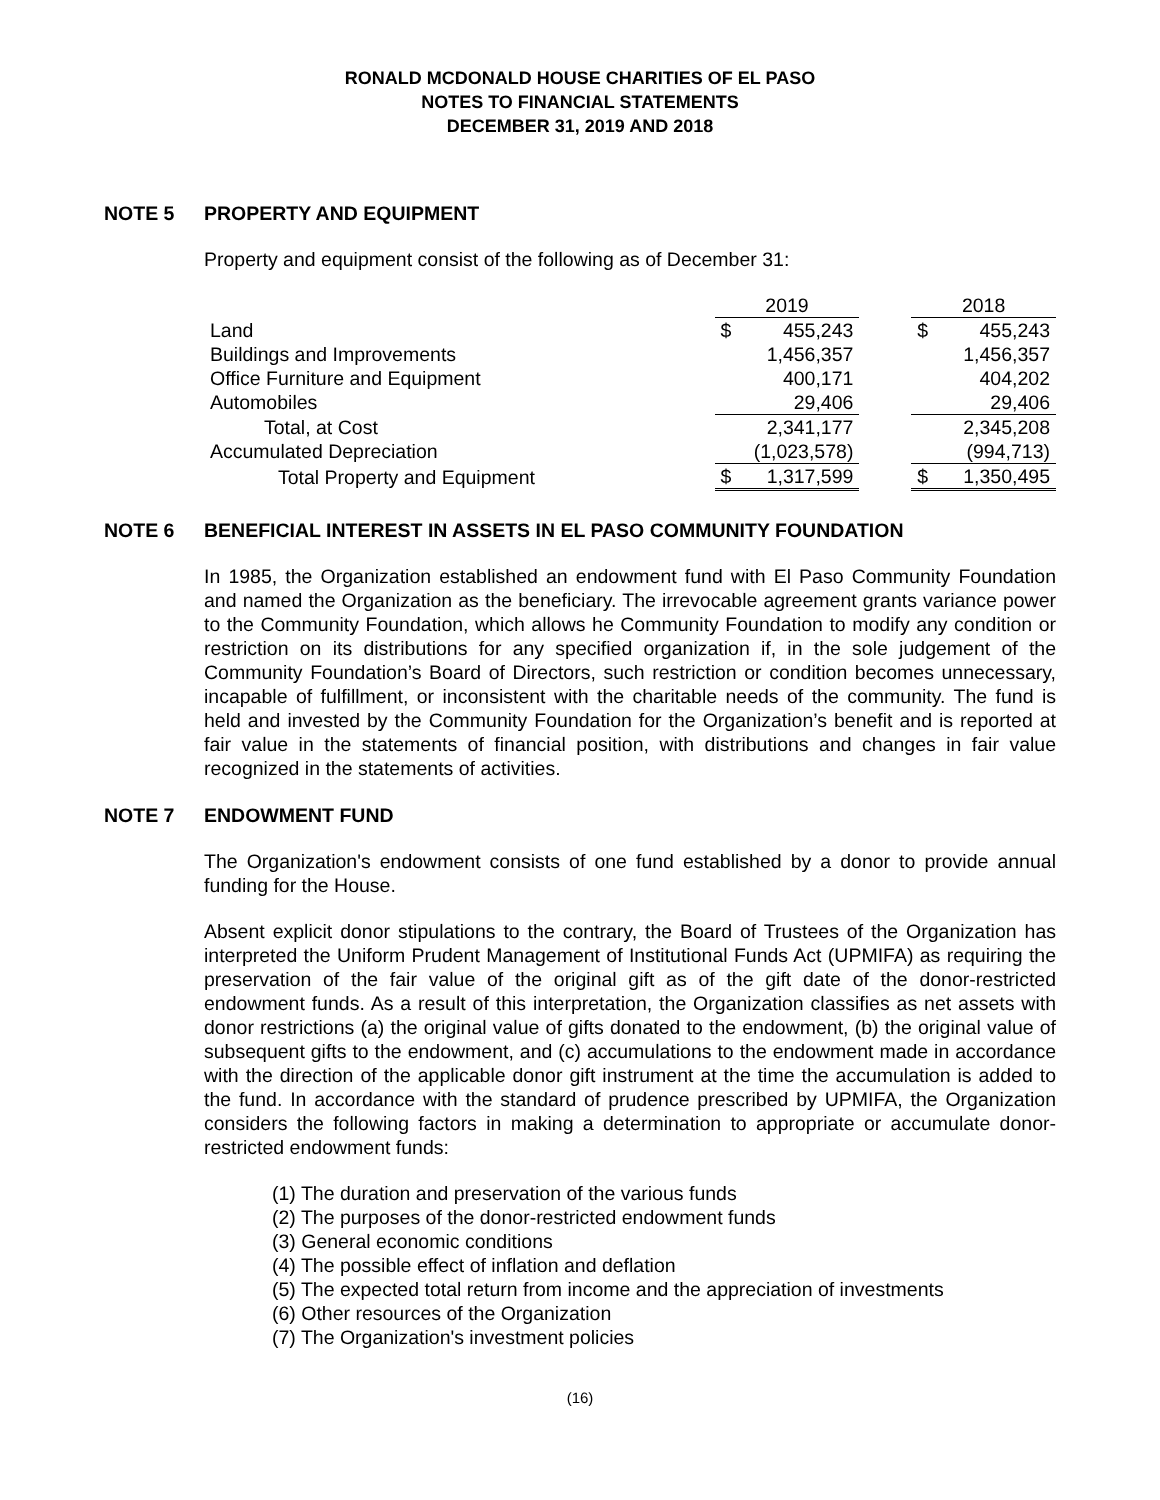RONALD MCDONALD HOUSE CHARITIES OF EL PASO
NOTES TO FINANCIAL STATEMENTS
DECEMBER 31, 2019 AND 2018
NOTE 5 PROPERTY AND EQUIPMENT
Property and equipment consist of the following as of December 31:
| | 2019 | | | 2018 | |
| Land | $ | 455,243 | | $ | 455,243 |
| Buildings and Improvements | | 1,456,357 | | | 1,456,357 |
| Office Furniture and Equipment | | 400,171 | | | 404,202 |
| Automobiles | | 29,406 | | | 29,406 |
| Total, at Cost | | 2,341,177 | | | 2,345,208 |
| Accumulated Depreciation | | (1,023,578) | | | (994,713) |
| Total Property and Equipment | $ | 1,317,599 | | $ | 1,350,495 |
NOTE 6 BENEFICIAL INTEREST IN ASSETS IN EL PASO COMMUNITY FOUNDATION
In 1985, the Organization established an endowment fund with El Paso Community Foundation and named the Organization as the beneficiary. The irrevocable agreement grants variance power to the Community Foundation, which allows he Community Foundation to modify any condition or restriction on its distributions for any specified organization if, in the sole judgement of the Community Foundation’s Board of Directors, such restriction or condition becomes unnecessary, incapable of fulfillment, or inconsistent with the charitable needs of the community. The fund is held and invested by the Community Foundation for the Organization’s benefit and is reported at fair value in the statements of financial position, with distributions and changes in fair value recognized in the statements of activities.
NOTE 7 ENDOWMENT FUND
The Organization's endowment consists of one fund established by a donor to provide annual funding for the House.
Absent explicit donor stipulations to the contrary, the Board of Trustees of the Organization has interpreted the Uniform Prudent Management of Institutional Funds Act (UPMIFA) as requiring the preservation of the fair value of the original gift as of the gift date of the donor-restricted endowment funds. As a result of this interpretation, the Organization classifies as net assets with donor restrictions (a) the original value of gifts donated to the endowment, (b) the original value of subsequent gifts to the endowment, and (c) accumulations to the endowment made in accordance with the direction of the applicable donor gift instrument at the time the accumulation is added to the fund. In accordance with the standard of prudence prescribed by UPMIFA, the Organization considers the following factors in making a determination to appropriate or accumulate donor-restricted endowment funds:
(1) The duration and preservation of the various funds
(2) The purposes of the donor-restricted endowment funds
(3) General economic conditions
(4) The possible effect of inflation and deflation
(5) The expected total return from income and the appreciation of investments
(6) Other resources of the Organization
(7) The Organization's investment policies
(16)